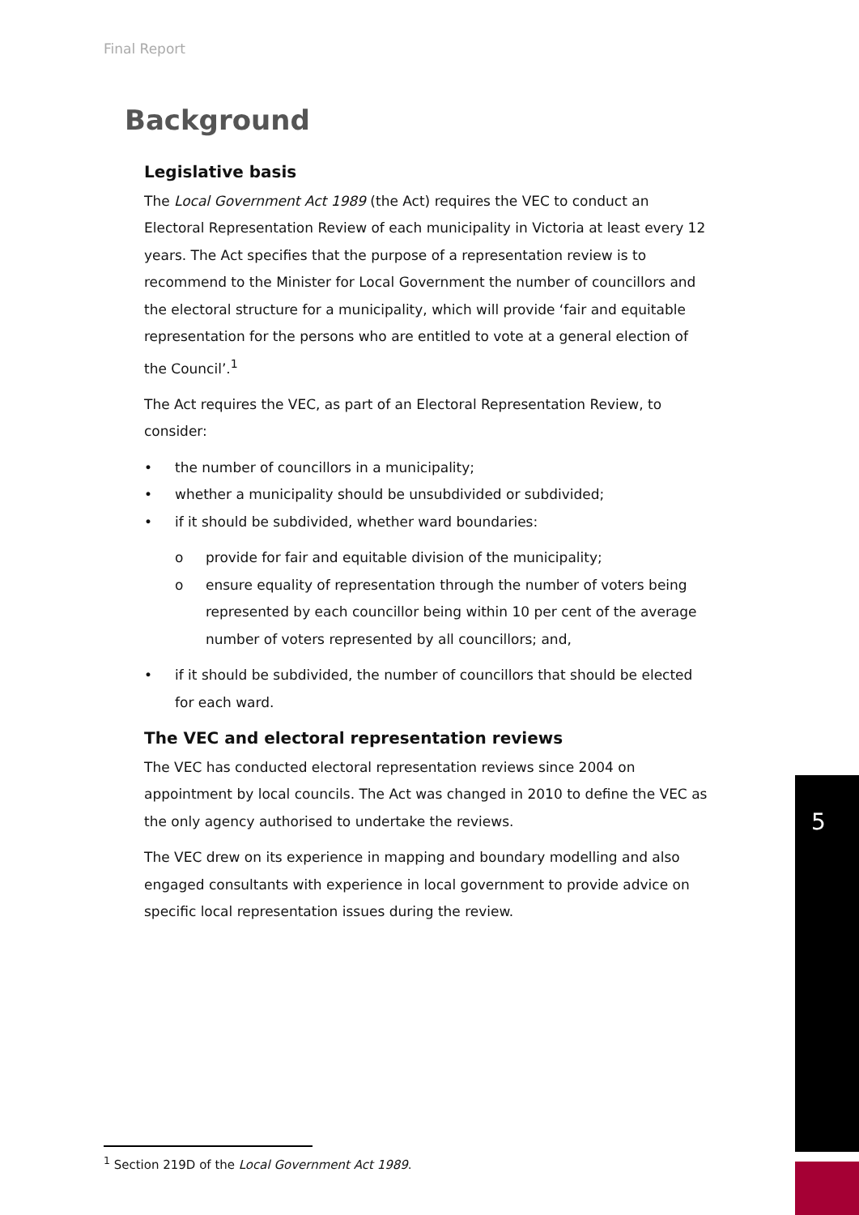Final Report
Background
Legislative basis
The Local Government Act 1989 (the Act) requires the VEC to conduct an Electoral Representation Review of each municipality in Victoria at least every 12 years. The Act specifies that the purpose of a representation review is to recommend to the Minister for Local Government the number of councillors and the electoral structure for a municipality, which will provide ‘fair and equitable representation for the persons who are entitled to vote at a general election of the Council’.<sup>1</sup>
The Act requires the VEC, as part of an Electoral Representation Review, to consider:
• the number of councillors in a municipality;
• whether a municipality should be unsubdivided or subdivided;
• if it should be subdivided, whether ward boundaries:
o provide for fair and equitable division of the municipality;
o ensure equality of representation through the number of voters being represented by each councillor being within 10 per cent of the average number of voters represented by all councillors; and,
• if it should be subdivided, the number of councillors that should be elected for each ward.
The VEC and electoral representation reviews
The VEC has conducted electoral representation reviews since 2004 on appointment by local councils. The Act was changed in 2010 to define the VEC as the only agency authorised to undertake the reviews.
The VEC drew on its experience in mapping and boundary modelling and also engaged consultants with experience in local government to provide advice on specific local representation issues during the review.
5
<sup>1</sup> Section 219D of the Local Government Act 1989.